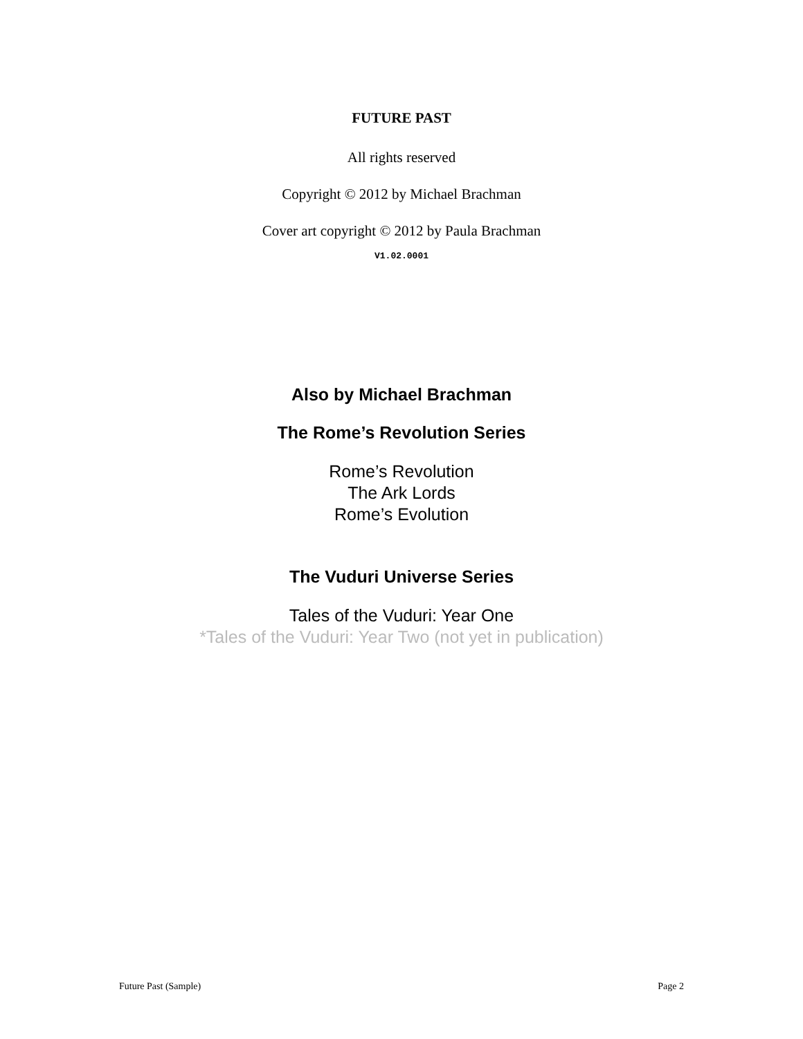FUTURE PAST
All rights reserved
Copyright © 2012 by Michael Brachman
Cover art copyright © 2012 by Paula Brachman
V1.02.0001
Also by Michael Brachman
The Rome’s Revolution Series
Rome’s Revolution
The Ark Lords
Rome’s Evolution
The Vuduri Universe Series
Tales of the Vuduri: Year One
*Tales of the Vuduri: Year Two (not yet in publication)
Future Past (Sample) Page 2